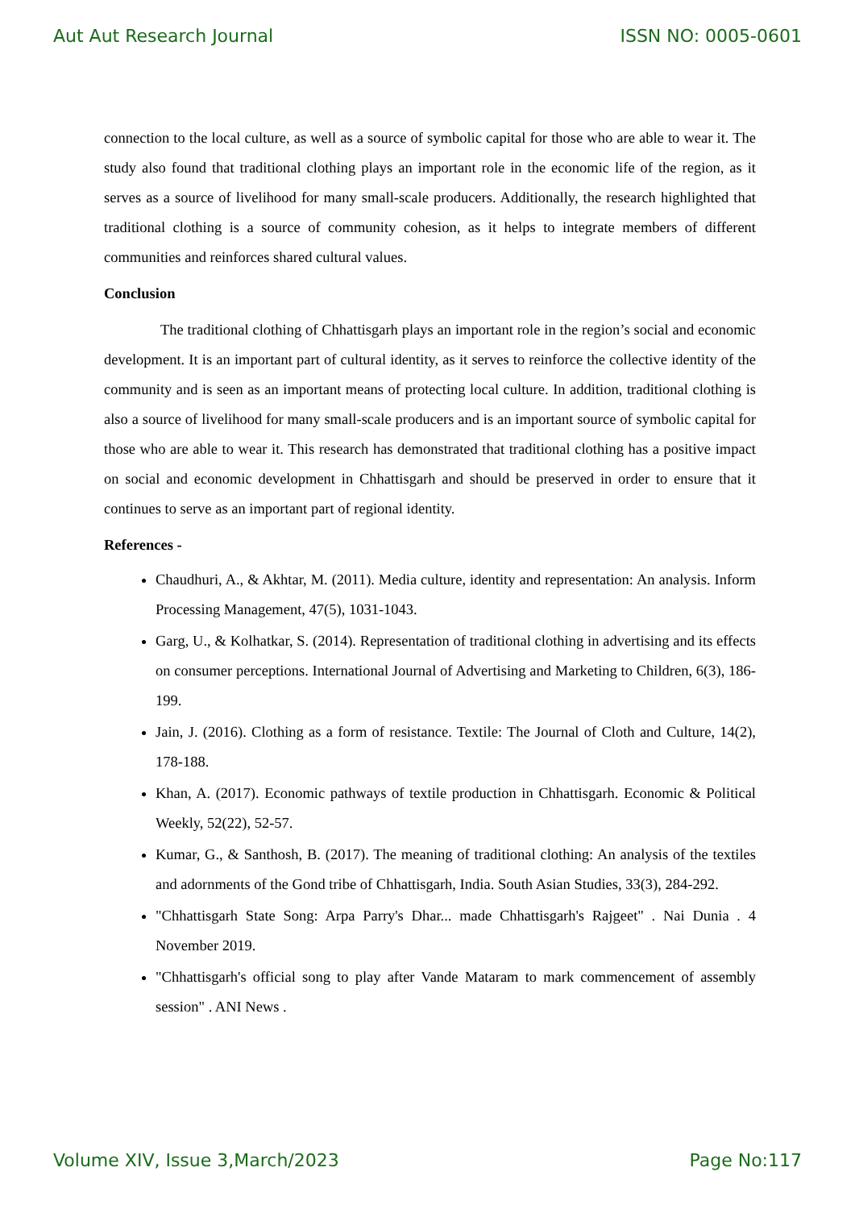Aut Aut Research Journal ISSN NO: 0005-0601
connection to the local culture, as well as a source of symbolic capital for those who are able to wear it. The study also found that traditional clothing plays an important role in the economic life of the region, as it serves as a source of livelihood for many small-scale producers. Additionally, the research highlighted that traditional clothing is a source of community cohesion, as it helps to integrate members of different communities and reinforces shared cultural values.
Conclusion
The traditional clothing of Chhattisgarh plays an important role in the region’s social and economic development. It is an important part of cultural identity, as it serves to reinforce the collective identity of the community and is seen as an important means of protecting local culture. In addition, traditional clothing is also a source of livelihood for many small-scale producers and is an important source of symbolic capital for those who are able to wear it. This research has demonstrated that traditional clothing has a positive impact on social and economic development in Chhattisgarh and should be preserved in order to ensure that it continues to serve as an important part of regional identity.
References -
Chaudhuri, A., & Akhtar, M. (2011). Media culture, identity and representation: An analysis. Inform Processing Management, 47(5), 1031-1043.
Garg, U., & Kolhatkar, S. (2014). Representation of traditional clothing in advertising and its effects on consumer perceptions. International Journal of Advertising and Marketing to Children, 6(3), 186-199.
Jain, J. (2016). Clothing as a form of resistance. Textile: The Journal of Cloth and Culture, 14(2), 178-188.
Khan, A. (2017). Economic pathways of textile production in Chhattisgarh. Economic & Political Weekly, 52(22), 52-57.
Kumar, G., & Santhosh, B. (2017). The meaning of traditional clothing: An analysis of the textiles and adornments of the Gond tribe of Chhattisgarh, India. South Asian Studies, 33(3), 284-292.
"Chhattisgarh State Song: Arpa Parry's Dhar... made Chhattisgarh's Rajgeet" . Nai Dunia . 4 November 2019.
"Chhattisgarh's official song to play after Vande Mataram to mark commencement of assembly session" . ANI News .
Volume XIV, Issue 3,March/2023 Page No:117